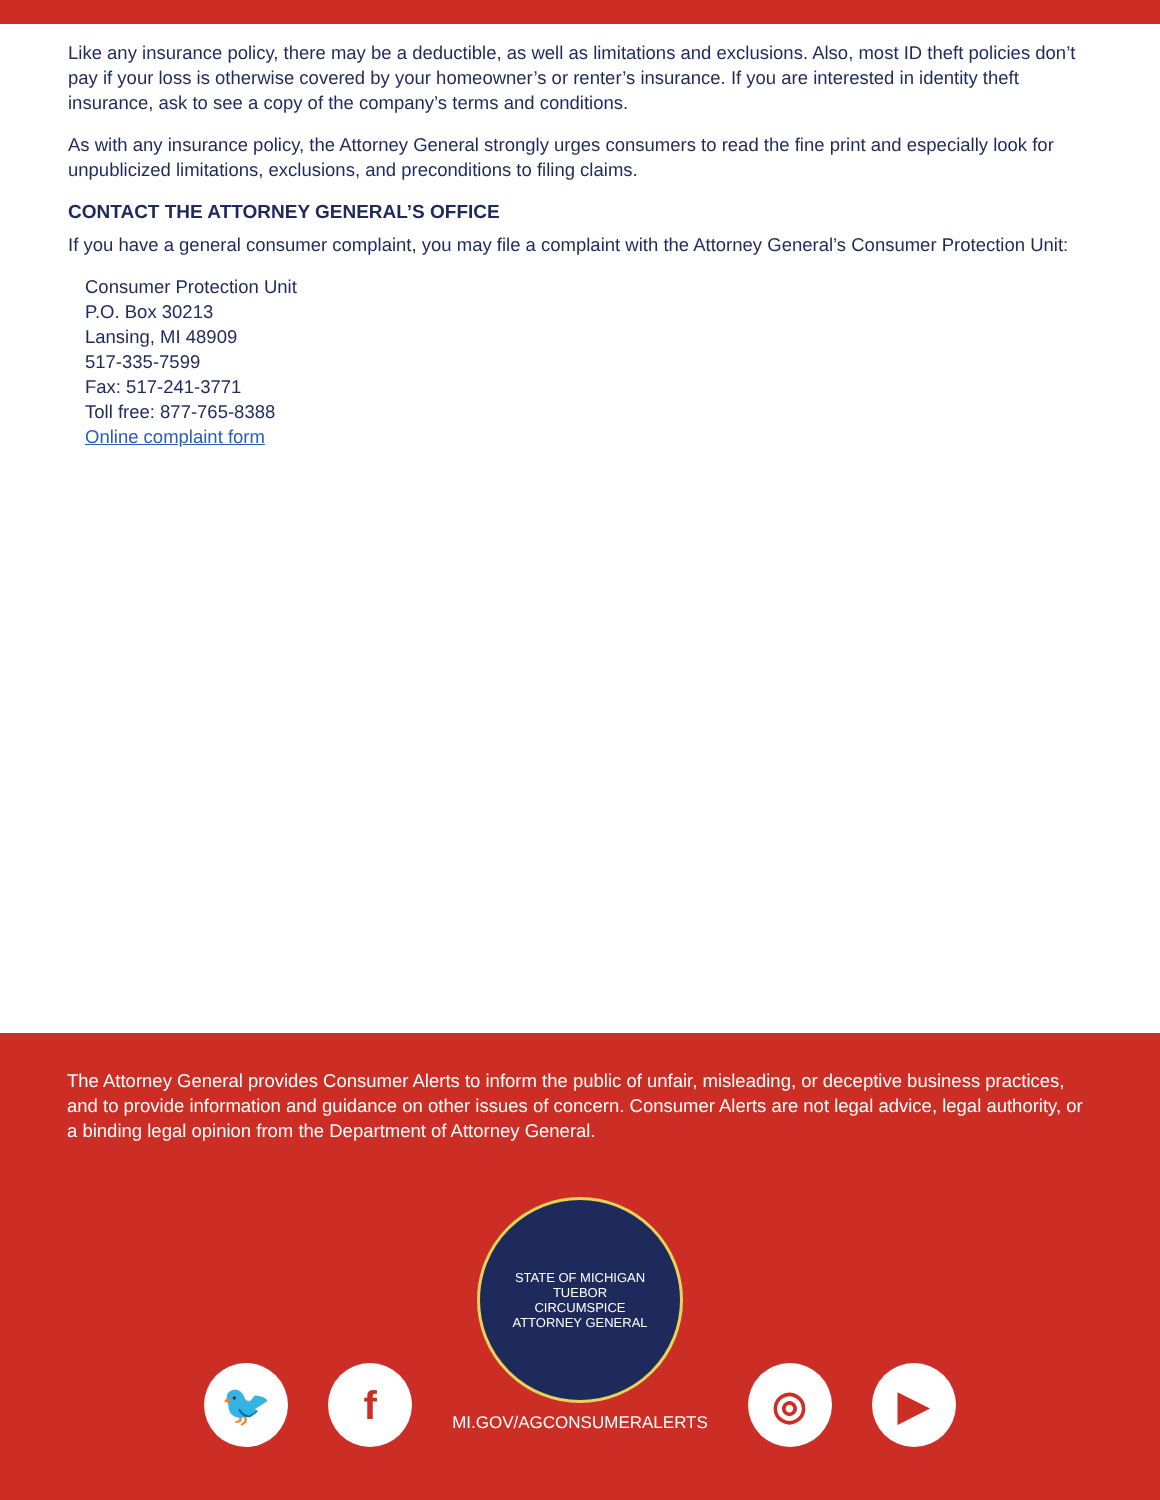Like any insurance policy, there may be a deductible, as well as limitations and exclusions. Also, most ID theft policies don’t pay if your loss is otherwise covered by your homeowner’s or renter’s insurance. If you are interested in identity theft insurance, ask to see a copy of the company’s terms and conditions.
As with any insurance policy, the Attorney General strongly urges consumers to read the fine print and especially look for unpublicized limitations, exclusions, and preconditions to filing claims.
CONTACT THE ATTORNEY GENERAL’S OFFICE
If you have a general consumer complaint, you may file a complaint with the Attorney General’s Consumer Protection Unit:
Consumer Protection Unit
P.O. Box 30213
Lansing, MI 48909
517-335-7599
Fax: 517-241-3771
Toll free: 877-765-8388
Online complaint form
The Attorney General provides Consumer Alerts to inform the public of unfair, misleading, or deceptive business practices, and to provide information and guidance on other issues of concern. Consumer Alerts are not legal advice, legal authority, or a binding legal opinion from the Department of Attorney General.
🐦 f
STATE OF MICHIGAN
TUEBOR
CIRCUMSPICE
ATTORNEY GENERAL
MI.GOV/AGCONSUMERALERTS
◎ ▶